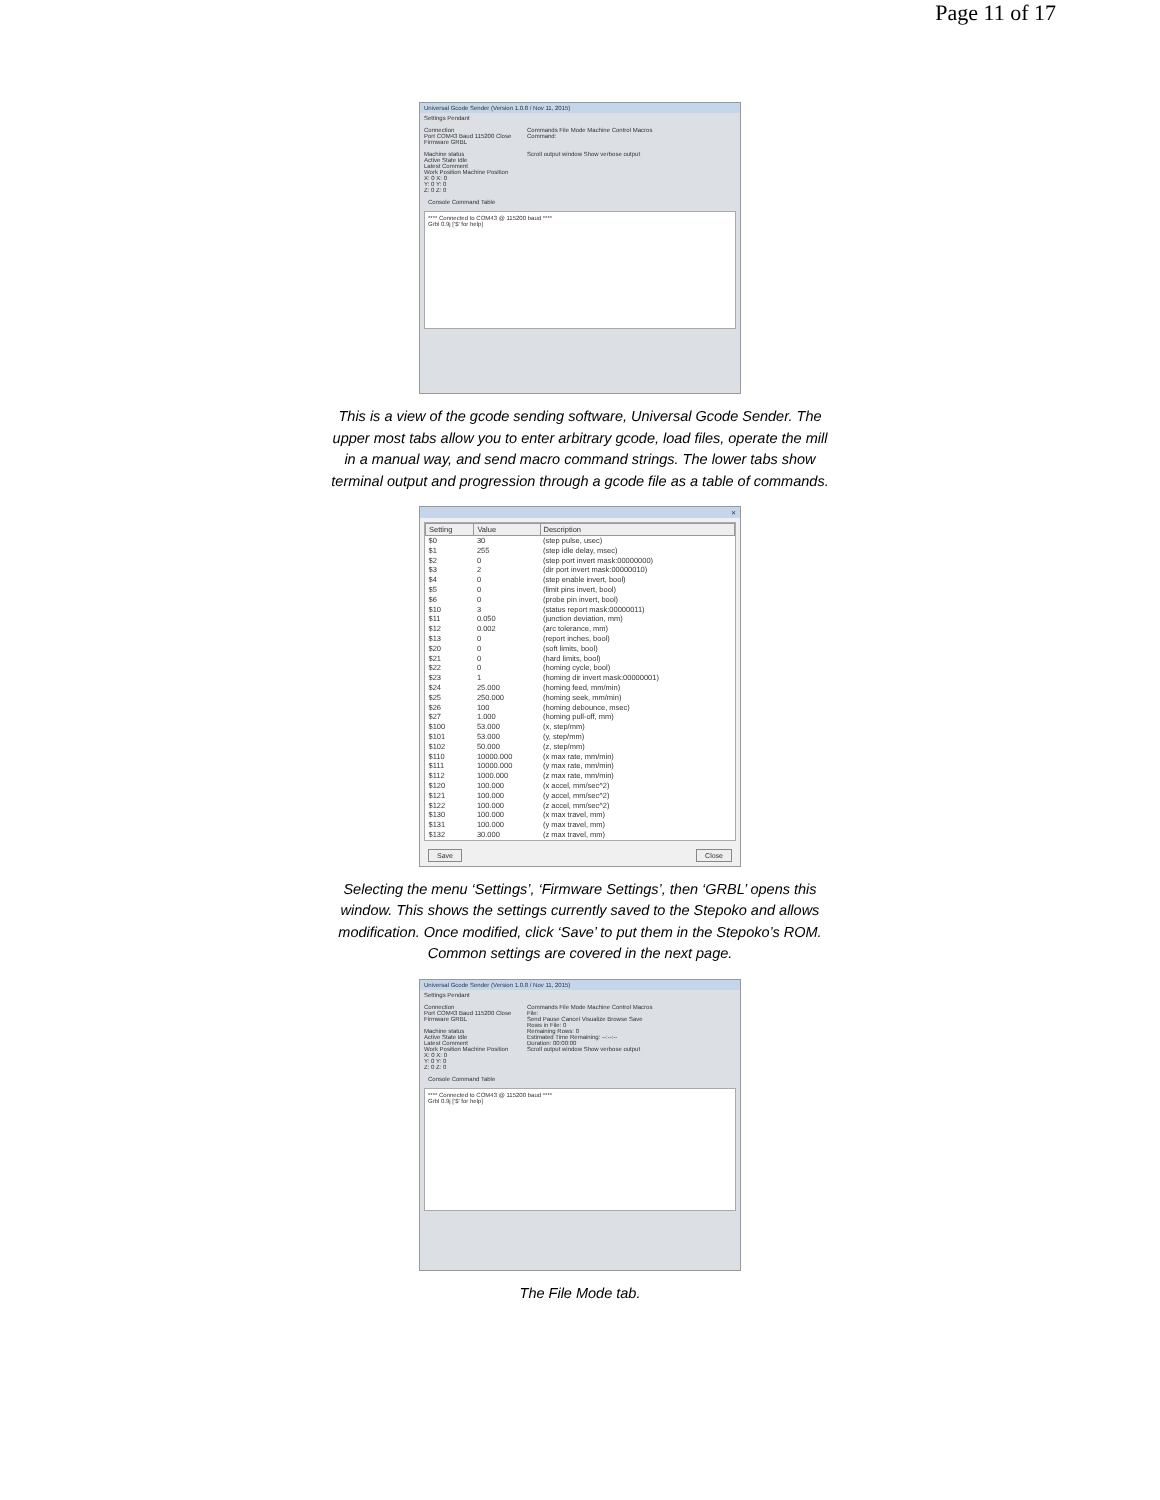Page 11 of 17
Universal Gcode Sender (Version 1.0.8 / Nov 11, 2015)
Settings Pendant
Connection
Port COM43 Baud 115200 Close
Firmware GRBL
Machine status
Active State Idle
Latest Comment
Work Position Machine Position
X: 0 X: 0
Y: 0 Y: 0
Z: 0 Z: 0
Commands File Mode Machine Control Macros
Command:
Scroll output window Show verbose output
Console Command Table
**** Connected to COM43 @ 115200 baud ****
Grbl 0.9j ['$' for help]
This is a view of the gcode sending software, Universal Gcode Sender. The upper most tabs allow you to enter arbitrary gcode, load files, operate the mill in a manual way, and send macro command strings. The lower tabs show terminal output and progression through a gcode file as a table of commands.
✕
| Setting | Value | Description |
| --- | --- | --- |
| $0 | 30 | (step pulse, usec) |
| $1 | 255 | (step idle delay, msec) |
| $2 | 0 | (step port invert mask:00000000) |
| $3 | 2 | (dir port invert mask:00000010) |
| $4 | 0 | (step enable invert, bool) |
| $5 | 0 | (limit pins invert, bool) |
| $6 | 0 | (probe pin invert, bool) |
| $10 | 3 | (status report mask:00000011) |
| $11 | 0.050 | (junction deviation, mm) |
| $12 | 0.002 | (arc tolerance, mm) |
| $13 | 0 | (report inches, bool) |
| $20 | 0 | (soft limits, bool) |
| $21 | 0 | (hard limits, bool) |
| $22 | 0 | (homing cycle, bool) |
| $23 | 1 | (homing dir invert mask:00000001) |
| $24 | 25.000 | (homing feed, mm/min) |
| $25 | 250.000 | (homing seek, mm/min) |
| $26 | 100 | (homing debounce, msec) |
| $27 | 1.000 | (homing pull-off, mm) |
| $100 | 53.000 | (x, step/mm) |
| $101 | 53.000 | (y, step/mm) |
| $102 | 50.000 | (z, step/mm) |
| $110 | 10000.000 | (x max rate, mm/min) |
| $111 | 10000.000 | (y max rate, mm/min) |
| $112 | 1000.000 | (z max rate, mm/min) |
| $120 | 100.000 | (x accel, mm/sec^2) |
| $121 | 100.000 | (y accel, mm/sec^2) |
| $122 | 100.000 | (z accel, mm/sec^2) |
| $130 | 100.000 | (x max travel, mm) |
| $131 | 100.000 | (y max travel, mm) |
| $132 | 30.000 | (z max travel, mm) |
Save Close
Selecting the menu ‘Settings’, ‘Firmware Settings’, then ‘GRBL’ opens this window. This shows the settings currently saved to the Stepoko and allows modification. Once modified, click ‘Save’ to put them in the Stepoko’s ROM. Common settings are covered in the next page.
Universal Gcode Sender (Version 1.0.8 / Nov 11, 2015)
Settings Pendant
Connection
Port COM43 Baud 115200 Close
Firmware GRBL
Machine status
Active State Idle
Latest Comment
Work Position Machine Position
X: 0 X: 0
Y: 0 Y: 0
Z: 0 Z: 0
Commands File Mode Machine Control Macros
File:
Send Pause Cancel Visualize Browse Save
Rows in File: 0
Remaining Rows: 0
Estimated Time Remaining: --:--:--
Duration: 00:00:00
Scroll output window Show verbose output
Console Command Table
**** Connected to COM43 @ 115200 baud ****
Grbl 0.9j ['$' for help]
The File Mode tab.